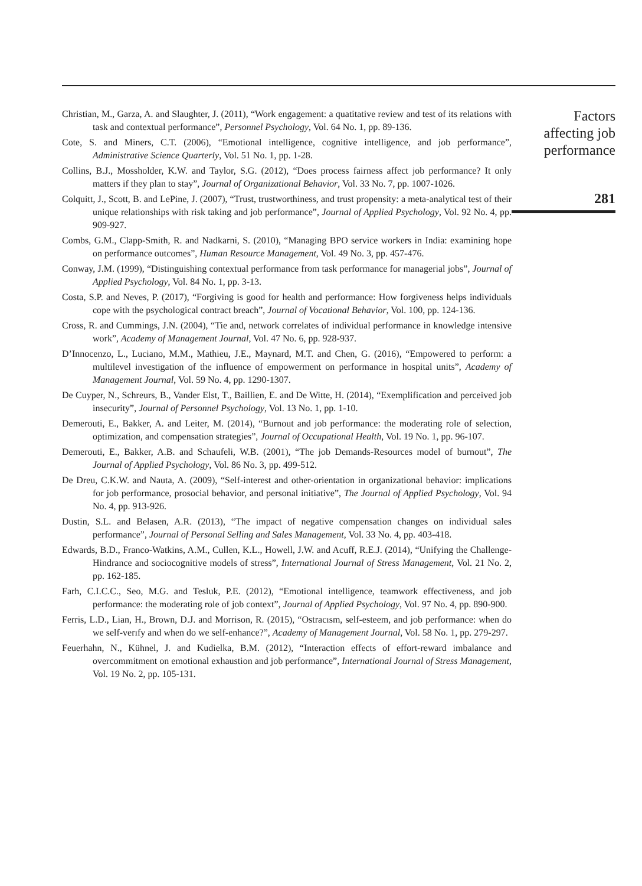Christian, M., Garza, A. and Slaughter, J. (2011), “Work engagement: a quatitative review and test of its relations with task and contextual performance”, Personnel Psychology, Vol. 64 No. 1, pp. 89-136.
Cote, S. and Miners, C.T. (2006), “Emotional intelligence, cognitive intelligence, and job performance”, Administrative Science Quarterly, Vol. 51 No. 1, pp. 1-28.
Collins, B.J., Mossholder, K.W. and Taylor, S.G. (2012), “Does process fairness affect job performance? It only matters if they plan to stay”, Journal of Organizational Behavior, Vol. 33 No. 7, pp. 1007-1026.
Colquitt, J., Scott, B. and LePine, J. (2007), “Trust, trustworthiness, and trust propensity: a meta-analytical test of their unique relationships with risk taking and job performance”, Journal of Applied Psychology, Vol. 92 No. 4, pp. 909-927.
Combs, G.M., Clapp-Smith, R. and Nadkarni, S. (2010), “Managing BPO service workers in India: examining hope on performance outcomes”, Human Resource Management, Vol. 49 No. 3, pp. 457-476.
Conway, J.M. (1999), “Distinguishing contextual performance from task performance for managerial jobs”, Journal of Applied Psychology, Vol. 84 No. 1, pp. 3-13.
Costa, S.P. and Neves, P. (2017), “Forgiving is good for health and performance: How forgiveness helps individuals cope with the psychological contract breach”, Journal of Vocational Behavior, Vol. 100, pp. 124-136.
Cross, R. and Cummings, J.N. (2004), “Tie and, network correlates of individual performance in knowledge intensive work”, Academy of Management Journal, Vol. 47 No. 6, pp. 928-937.
D’Innocenzo, L., Luciano, M.M., Mathieu, J.E., Maynard, M.T. and Chen, G. (2016), “Empowered to perform: a multilevel investigation of the influence of empowerment on performance in hospital units”, Academy of Management Journal, Vol. 59 No. 4, pp. 1290-1307.
De Cuyper, N., Schreurs, B., Vander Elst, T., Baillien, E. and De Witte, H. (2014), “Exemplification and perceived job insecurity”, Journal of Personnel Psychology, Vol. 13 No. 1, pp. 1-10.
Demerouti, E., Bakker, A. and Leiter, M. (2014), “Burnout and job performance: the moderating role of selection, optimization, and compensation strategies”, Journal of Occupational Health, Vol. 19 No. 1, pp. 96-107.
Demerouti, E., Bakker, A.B. and Schaufeli, W.B. (2001), “The job Demands-Resources model of burnout”, The Journal of Applied Psychology, Vol. 86 No. 3, pp. 499-512.
De Dreu, C.K.W. and Nauta, A. (2009), “Self-interest and other-orientation in organizational behavior: implications for job performance, prosocial behavior, and personal initiative”, The Journal of Applied Psychology, Vol. 94 No. 4, pp. 913-926.
Dustin, S.L. and Belasen, A.R. (2013), “The impact of negative compensation changes on individual sales performance”, Journal of Personal Selling and Sales Management, Vol. 33 No. 4, pp. 403-418.
Edwards, B.D., Franco-Watkins, A.M., Cullen, K.L., Howell, J.W. and Acuff, R.E.J. (2014), “Unifying the Challenge-Hindrance and sociocognitive models of stress”, International Journal of Stress Management, Vol. 21 No. 2, pp. 162-185.
Farh, C.I.C.C., Seo, M.G. and Tesluk, P.E. (2012), “Emotional intelligence, teamwork effectiveness, and job performance: the moderating role of job context”, Journal of Applied Psychology, Vol. 97 No. 4, pp. 890-900.
Ferris, L.D., Lian, H., Brown, D.J. and Morrison, R. (2015), “Ostracısm, self-esteem, and job performance: when do we self-verıfy and when do we self-enhance?”, Academy of Management Journal, Vol. 58 No. 1, pp. 279-297.
Feuerhahn, N., Kühnel, J. and Kudielka, B.M. (2012), “Interaction effects of effort-reward imbalance and overcommitment on emotional exhaustion and job performance”, International Journal of Stress Management, Vol. 19 No. 2, pp. 105-131.
Factors
affecting job
performance
281